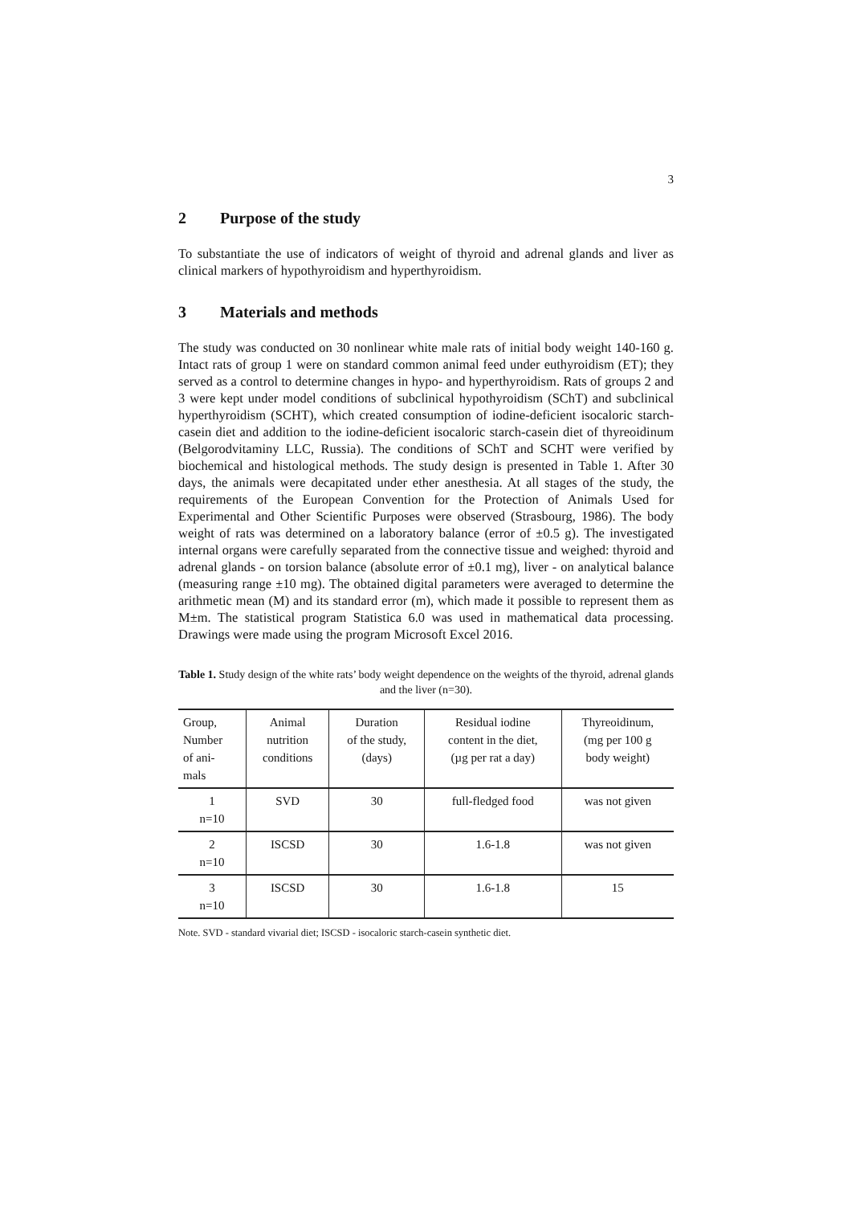3
2 Purpose of the study
To substantiate the use of indicators of weight of thyroid and adrenal glands and liver as clinical markers of hypothyroidism and hyperthyroidism.
3 Materials and methods
The study was conducted on 30 nonlinear white male rats of initial body weight 140-160 g. Intact rats of group 1 were on standard common animal feed under euthyroidism (ET); they served as a control to determine changes in hypo- and hyperthyroidism. Rats of groups 2 and 3 were kept under model conditions of subclinical hypothyroidism (SChT) and subclinical hyperthyroidism (SCHT), which created consumption of iodine-deficient isocaloric starch-casein diet and addition to the iodine-deficient isocaloric starch-casein diet of thyreoidinum (Belgorodvitaminy LLC, Russia). The conditions of SChT and SCHT were verified by biochemical and histological methods. The study design is presented in Table 1. After 30 days, the animals were decapitated under ether anesthesia. At all stages of the study, the requirements of the European Convention for the Protection of Animals Used for Experimental and Other Scientific Purposes were observed (Strasbourg, 1986). The body weight of rats was determined on a laboratory balance (error of ±0.5 g). The investigated internal organs were carefully separated from the connective tissue and weighed: thyroid and adrenal glands - on torsion balance (absolute error of ±0.1 mg), liver - on analytical balance (measuring range ±10 mg). The obtained digital parameters were averaged to determine the arithmetic mean (M) and its standard error (m), which made it possible to represent them as M±m. The statistical program Statistica 6.0 was used in mathematical data processing. Drawings were made using the program Microsoft Excel 2016.
Table 1. Study design of the white rats’ body weight dependence on the weights of the thyroid, adrenal glands and the liver (n=30).
| Group, Number of ani- mals | Animal nutrition conditions | Duration of the study, (days) | Residual iodine content in the diet, (µg per rat a day) | Thyreoidinum, (mg per 100 g body weight) |
| --- | --- | --- | --- | --- |
| 1 n=10 | SVD | 30 | full-fledged food | was not given |
| 2 n=10 | ISCSD | 30 | 1.6-1.8 | was not given |
| 3 n=10 | ISCSD | 30 | 1.6-1.8 | 15 |
Note. SVD - standard vivarial diet; ISCSD - isocaloric starch-casein synthetic diet.